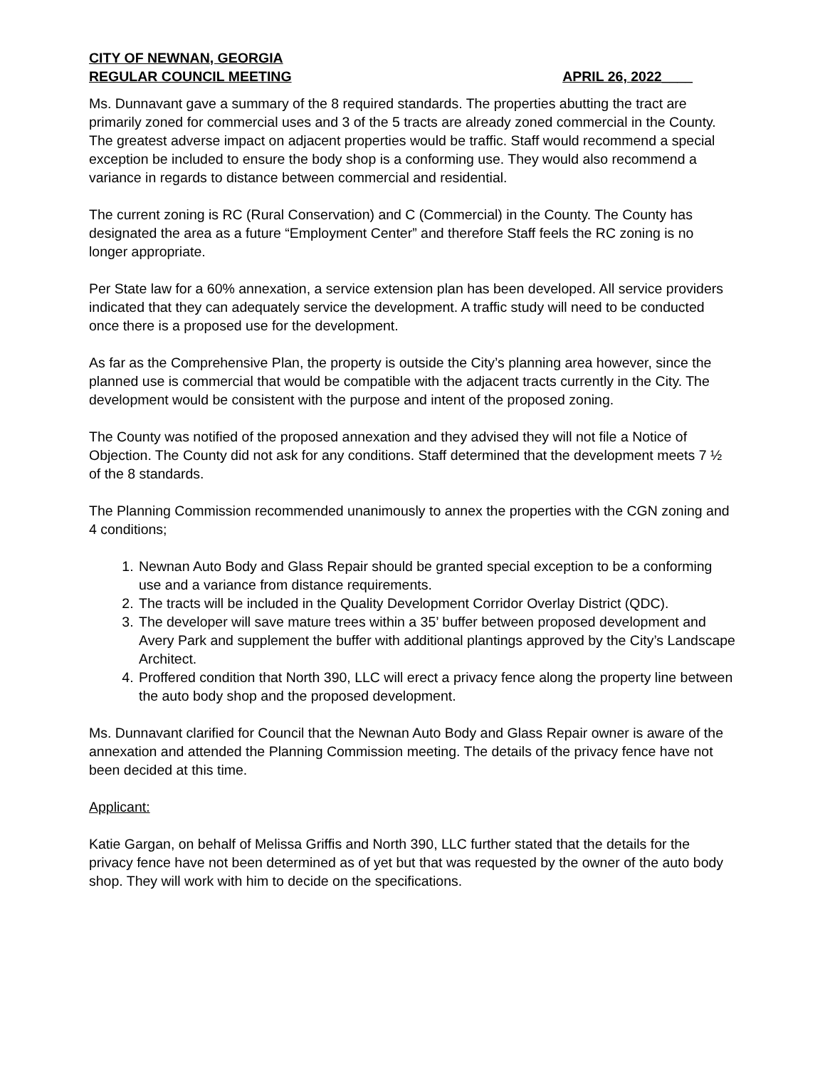CITY OF NEWNAN, GEORGIA
REGULAR COUNCIL MEETING APRIL 26, 2022____
Ms. Dunnavant gave a summary of the 8 required standards. The properties abutting the tract are primarily zoned for commercial uses and 3 of the 5 tracts are already zoned commercial in the County. The greatest adverse impact on adjacent properties would be traffic. Staff would recommend a special exception be included to ensure the body shop is a conforming use. They would also recommend a variance in regards to distance between commercial and residential.
The current zoning is RC (Rural Conservation) and C (Commercial) in the County. The County has designated the area as a future “Employment Center” and therefore Staff feels the RC zoning is no longer appropriate.
Per State law for a 60% annexation, a service extension plan has been developed. All service providers indicated that they can adequately service the development. A traffic study will need to be conducted once there is a proposed use for the development.
As far as the Comprehensive Plan, the property is outside the City’s planning area however, since the planned use is commercial that would be compatible with the adjacent tracts currently in the City. The development would be consistent with the purpose and intent of the proposed zoning.
The County was notified of the proposed annexation and they advised they will not file a Notice of Objection. The County did not ask for any conditions. Staff determined that the development meets 7 ½ of the 8 standards.
The Planning Commission recommended unanimously to annex the properties with the CGN zoning and 4 conditions;
1. Newnan Auto Body and Glass Repair should be granted special exception to be a conforming use and a variance from distance requirements.
2. The tracts will be included in the Quality Development Corridor Overlay District (QDC).
3. The developer will save mature trees within a 35’ buffer between proposed development and Avery Park and supplement the buffer with additional plantings approved by the City’s Landscape Architect.
4. Proffered condition that North 390, LLC will erect a privacy fence along the property line between the auto body shop and the proposed development.
Ms. Dunnavant clarified for Council that the Newnan Auto Body and Glass Repair owner is aware of the annexation and attended the Planning Commission meeting. The details of the privacy fence have not been decided at this time.
Applicant:
Katie Gargan, on behalf of Melissa Griffis and North 390, LLC further stated that the details for the privacy fence have not been determined as of yet but that was requested by the owner of the auto body shop. They will work with him to decide on the specifications.